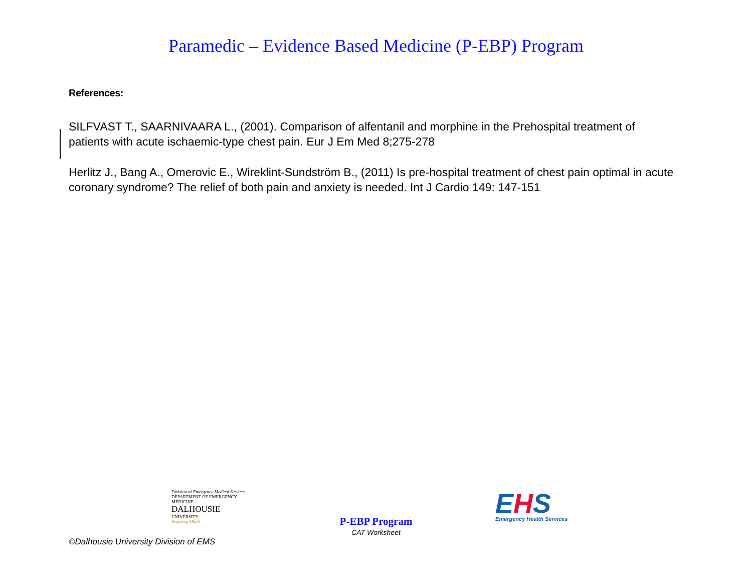Paramedic – Evidence Based Medicine (P-EBP) Program
References:
SILFVAST T., SAARNIVAARA L., (2001). Comparison of alfentanil and morphine in the Prehospital treatment of patients with acute ischaemic-type chest pain. Eur J Em Med 8;275-278
Herlitz J., Bang A., Omerovic E., Wireklint-Sundström B., (2011) Is pre-hospital treatment of chest pain optimal in acute coronary syndrome? The relief of both pain and anxiety is needed. Int J Cardio 149: 147-151
Division of Emergency Medical Services
DEPARTMENT OF EMERGENCY MEDICINE
DALHOUSIE
UNIVERSITY
Inspiring Minds
P-EBP Program
CAT Worksheet
EHS
Emergency Health Services
©Dalhousie University Division of EMS